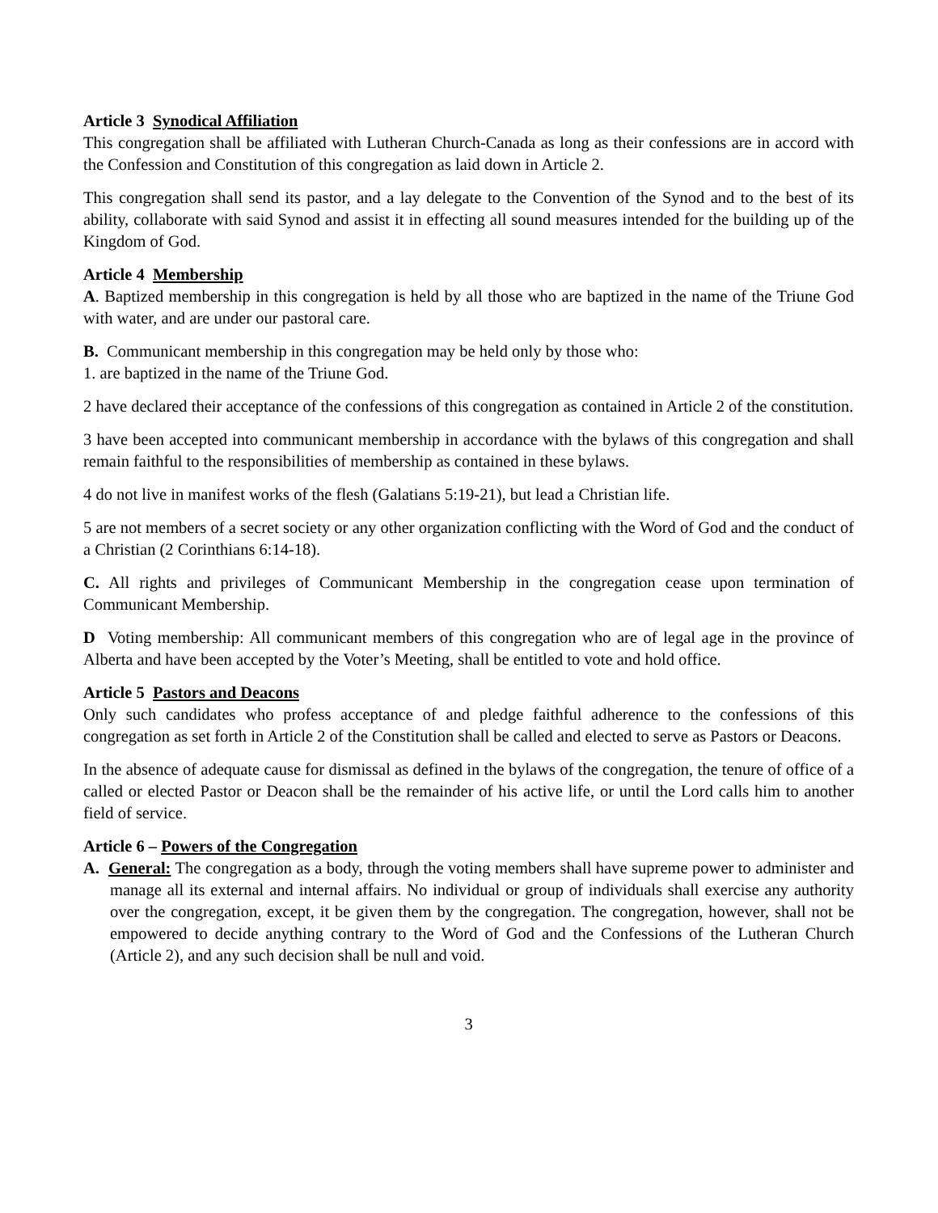Article 3 Synodical Affiliation
This congregation shall be affiliated with Lutheran Church-Canada as long as their confessions are in accord with the Confession and Constitution of this congregation as laid down in Article 2.
This congregation shall send its pastor, and a lay delegate to the Convention of the Synod and to the best of its ability, collaborate with said Synod and assist it in effecting all sound measures intended for the building up of the Kingdom of God.
Article 4 Membership
A. Baptized membership in this congregation is held by all those who are baptized in the name of the Triune God with water, and are under our pastoral care.
B. Communicant membership in this congregation may be held only by those who:
1. are baptized in the name of the Triune God.
2 have declared their acceptance of the confessions of this congregation as contained in Article 2 of the constitution.
3 have been accepted into communicant membership in accordance with the bylaws of this congregation and shall remain faithful to the responsibilities of membership as contained in these bylaws.
4 do not live in manifest works of the flesh (Galatians 5:19-21), but lead a Christian life.
5 are not members of a secret society or any other organization conflicting with the Word of God and the conduct of a Christian (2 Corinthians 6:14-18).
C. All rights and privileges of Communicant Membership in the congregation cease upon termination of Communicant Membership.
D Voting membership: All communicant members of this congregation who are of legal age in the province of Alberta and have been accepted by the Voter’s Meeting, shall be entitled to vote and hold office.
Article 5 Pastors and Deacons
Only such candidates who profess acceptance of and pledge faithful adherence to the confessions of this congregation as set forth in Article 2 of the Constitution shall be called and elected to serve as Pastors or Deacons.
In the absence of adequate cause for dismissal as defined in the bylaws of the congregation, the tenure of office of a called or elected Pastor or Deacon shall be the remainder of his active life, or until the Lord calls him to another field of service.
Article 6 – Powers of the Congregation
A. General: The congregation as a body, through the voting members shall have supreme power to administer and manage all its external and internal affairs. No individual or group of individuals shall exercise any authority over the congregation, except, it be given them by the congregation. The congregation, however, shall not be empowered to decide anything contrary to the Word of God and the Confessions of the Lutheran Church (Article 2), and any such decision shall be null and void.
3